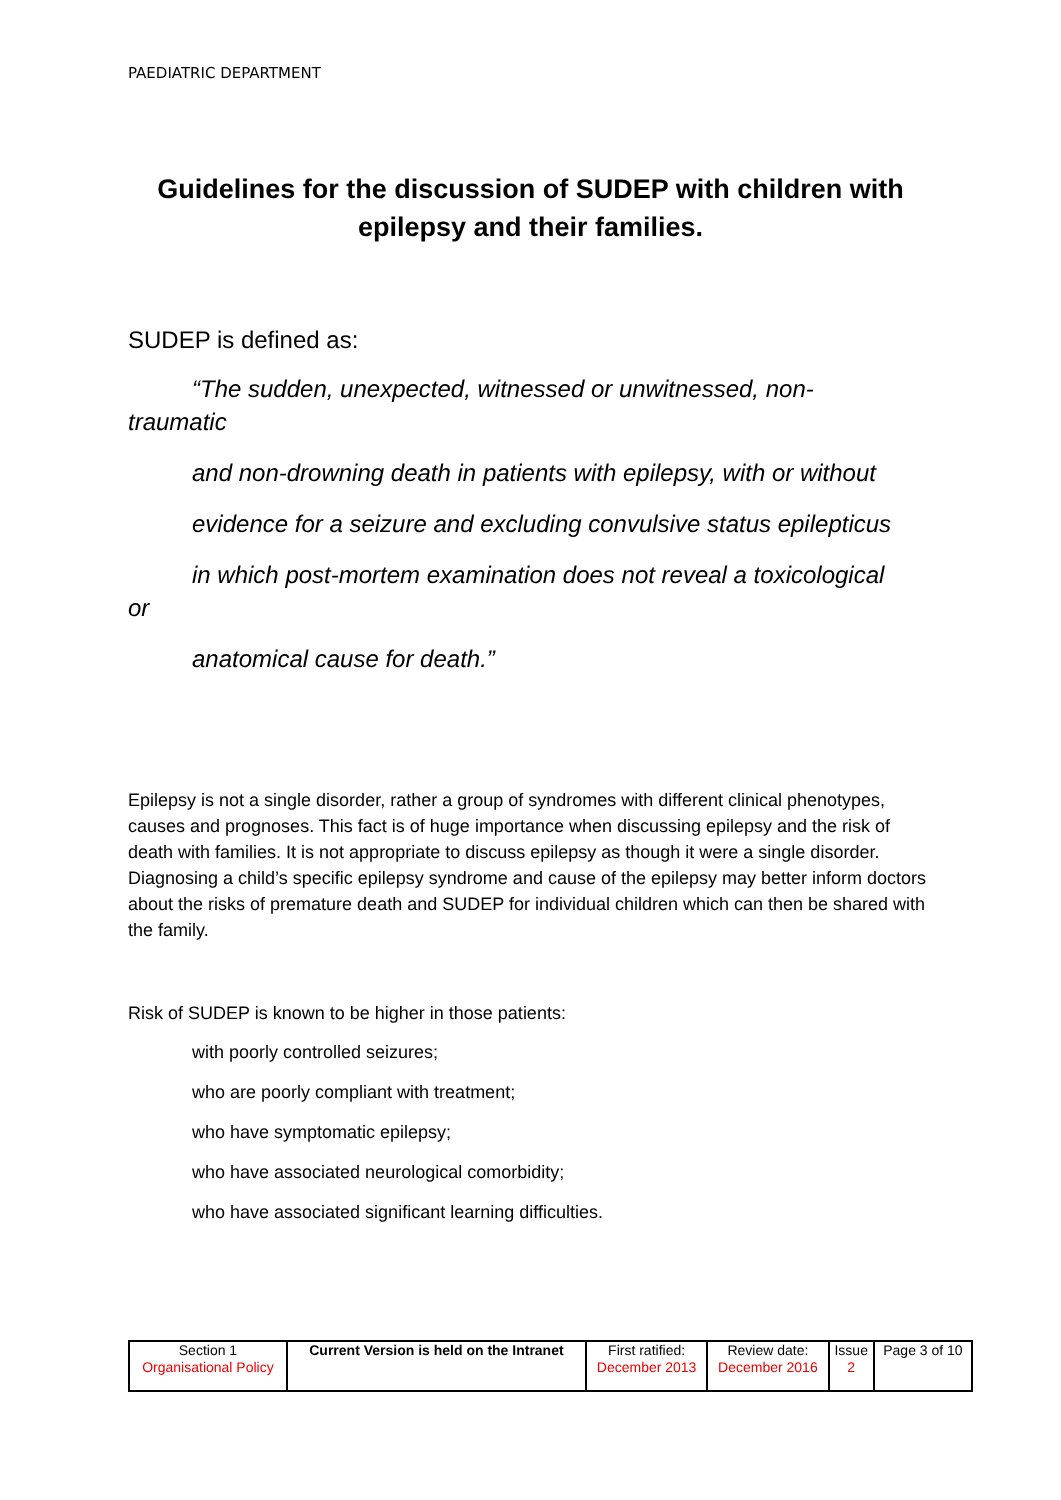PAEDIATRIC DEPARTMENT
Guidelines for the discussion of SUDEP with children with epilepsy and their families.
SUDEP is defined as:
“The sudden, unexpected, witnessed or unwitnessed, non-
traumatic
and non-drowning death in patients with epilepsy, with or without
evidence for a seizure and excluding convulsive status epilepticus
in which post-mortem examination does not reveal a toxicological
or
anatomical cause for death.”
Epilepsy is not a single disorder, rather a group of syndromes with different clinical phenotypes, causes and prognoses. This fact is of huge importance when discussing epilepsy and the risk of death with families. It is not appropriate to discuss epilepsy as though it were a single disorder. Diagnosing a child’s specific epilepsy syndrome and cause of the epilepsy may better inform doctors about the risks of premature death and SUDEP for individual children which can then be shared with the family.
Risk of SUDEP is known to be higher in those patients:
with poorly controlled seizures;
who are poorly compliant with treatment;
who have symptomatic epilepsy;
who have associated neurological comorbidity;
who have associated significant learning difficulties.
| Section 1 Organisational Policy | Current Version is held on the Intranet | First ratified: December 2013 | Review date: December 2016 | Issue 2 | Page 3 of 10 |